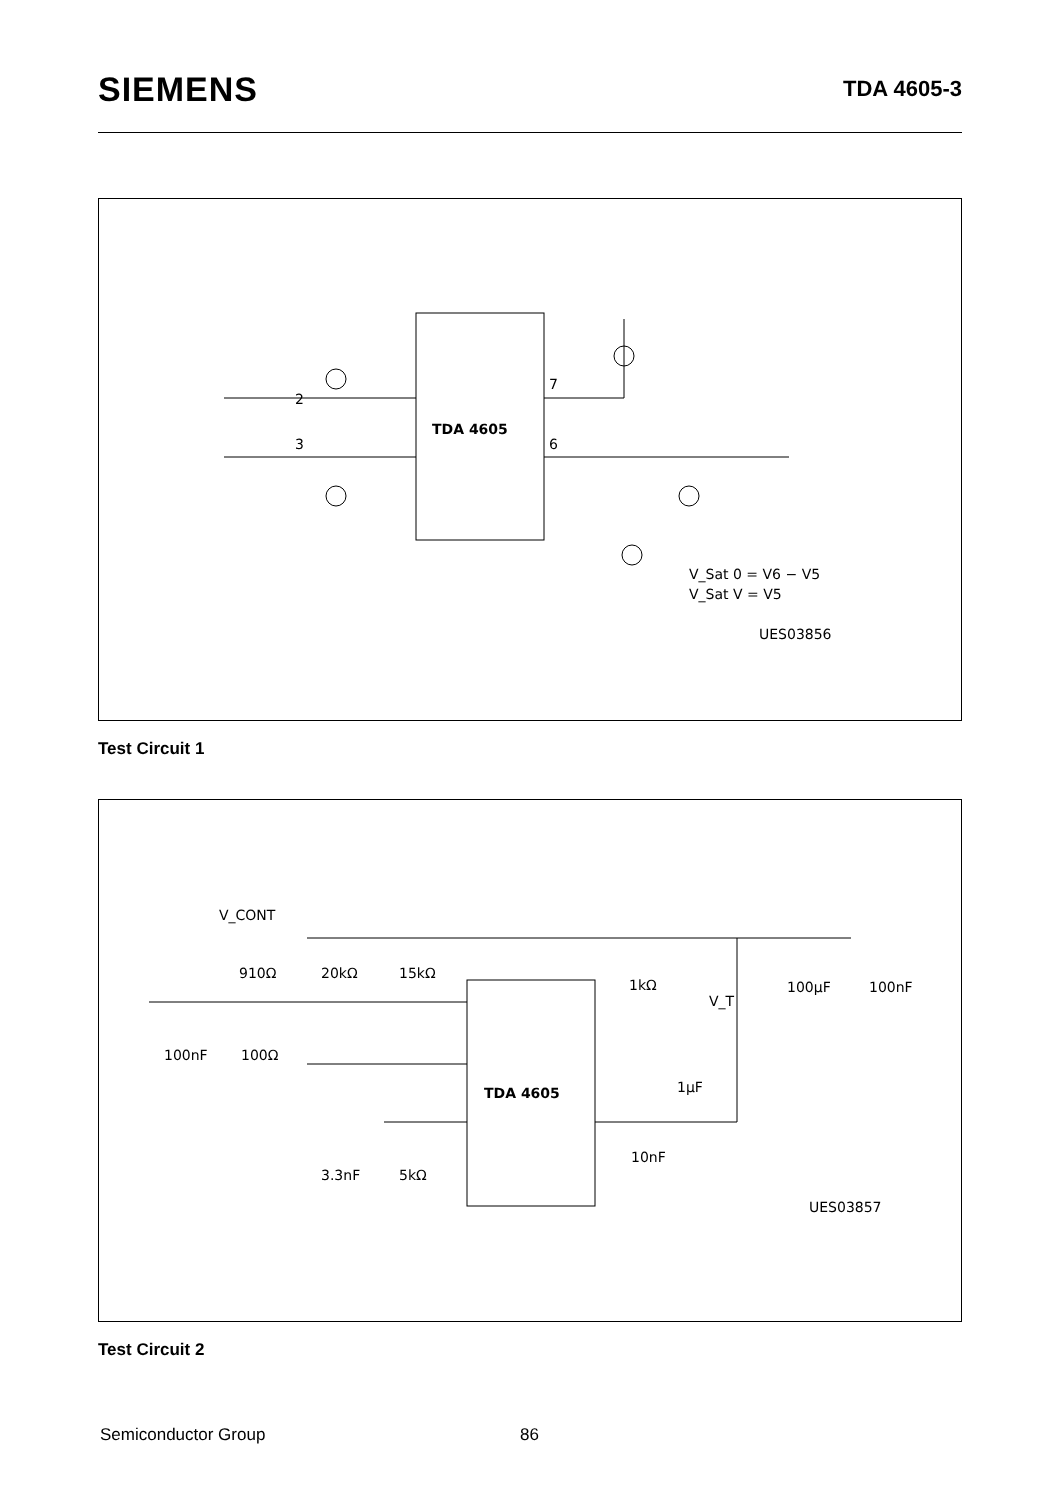SIEMENS
TDA 4605-3
TDA 4605
2
3
6
7
V_Sat 0 = V6 − V5
V_Sat V = V5
UES03856
Test Circuit 1
TDA 4605
V_CONT
910Ω
20kΩ
15kΩ
1kΩ
V_T
100μF
100nF
100nF
100Ω
1μF
10nF
3.3nF
5kΩ
UES03857
Test Circuit 2
Semiconductor Group 86